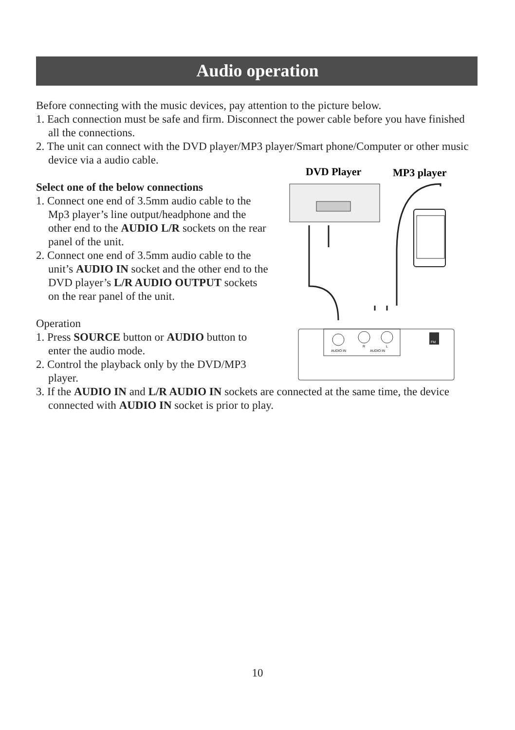Audio operation
Before connecting with the music devices, pay attention to the picture below.
1. Each connection must be safe and firm. Disconnect the power cable before you have finished all the connections.
2. The unit can connect with the DVD player/MP3 player/Smart phone/Computer or other music device via a audio cable.
Select one of the below connections
1. Connect one end of 3.5mm audio cable to the Mp3 player’s line output/headphone and the other end to the AUDIO L/R sockets on the rear panel of the unit.
2. Connect one end of 3.5mm audio cable to the unit’s AUDIO IN socket and the other end to the DVD player’s L/R AUDIO OUTPUT sockets on the rear panel of the unit.
Operation
1. Press SOURCE button or AUDIO button to enter the audio mode.
2. Control the playback only by the DVD/MP3 player.
3. If the AUDIO IN and L/R AUDIO IN sockets are connected at the same time, the device connected with AUDIO IN socket is prior to play.
DVD Player
MP3 player
AUDIO IN
AUDIO IN
R
L
FM
10